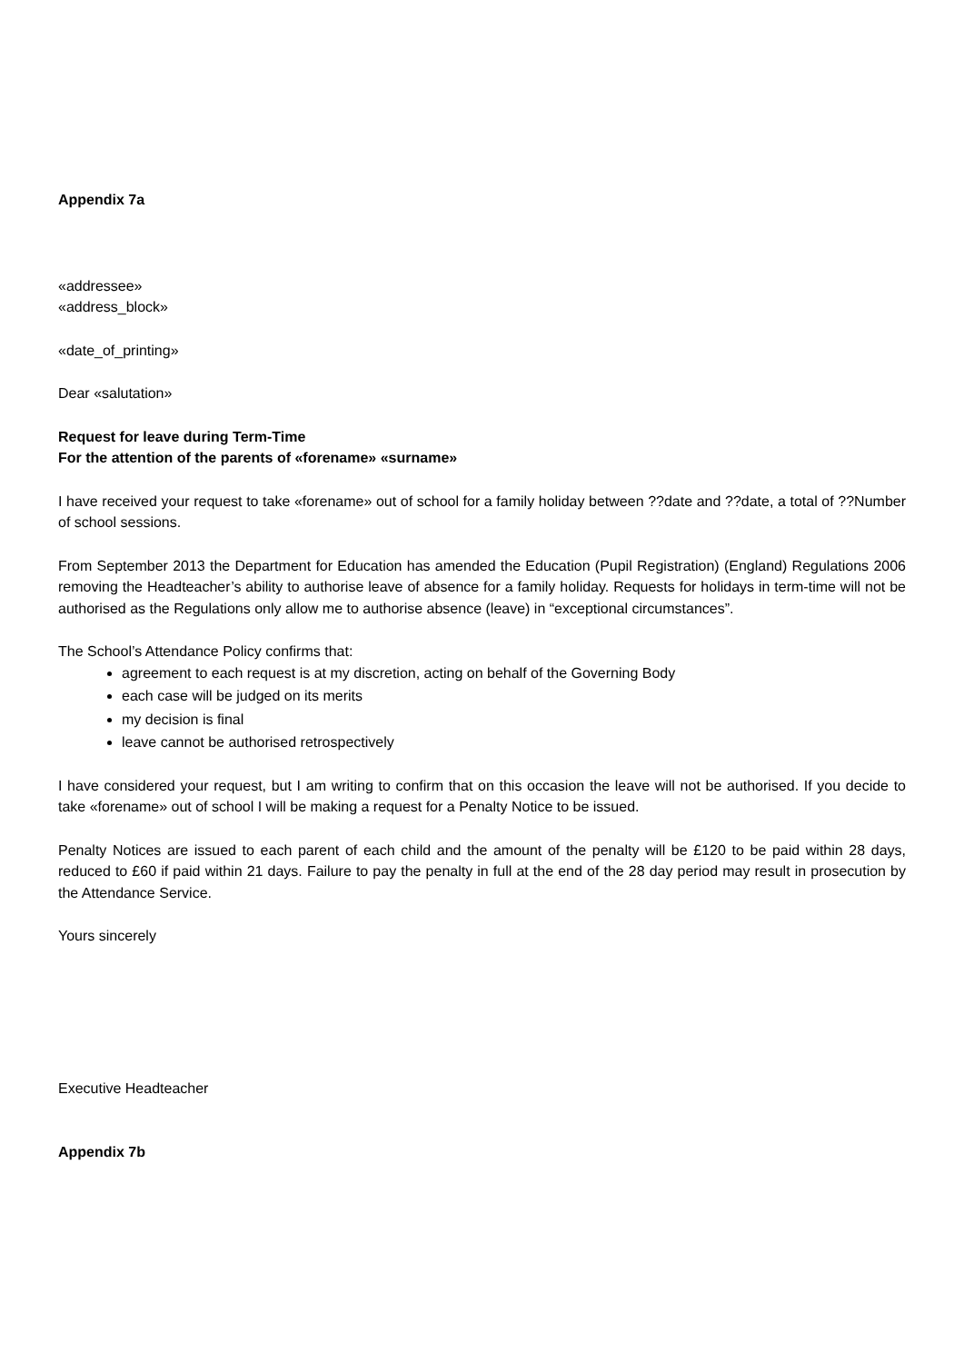Appendix 7a
«addressee»
«address_block»
«date_of_printing»
Dear «salutation»
Request for leave during Term-Time
For the attention of the parents of «forename» «surname»
I have received your request to take «forename» out of school for a family holiday between ??date and ??date, a total of ??Number of school sessions.
From September 2013 the Department for Education has amended the Education (Pupil Registration) (England) Regulations 2006 removing the Headteacher’s ability to authorise leave of absence for a family holiday. Requests for holidays in term-time will not be authorised as the Regulations only allow me to authorise absence (leave) in “exceptional circumstances”.
The School’s Attendance Policy confirms that:
agreement to each request is at my discretion, acting on behalf of the Governing Body
each case will be judged on its merits
my decision is final
leave cannot be authorised retrospectively
I have considered your request, but I am writing to confirm that on this occasion the leave will not be authorised. If you decide to take «forename» out of school I will be making a request for a Penalty Notice to be issued.
Penalty Notices are issued to each parent of each child and the amount of the penalty will be £120 to be paid within 28 days, reduced to £60 if paid within 21 days. Failure to pay the penalty in full at the end of the 28 day period may result in prosecution by the Attendance Service.
Yours sincerely
Executive Headteacher
Appendix 7b